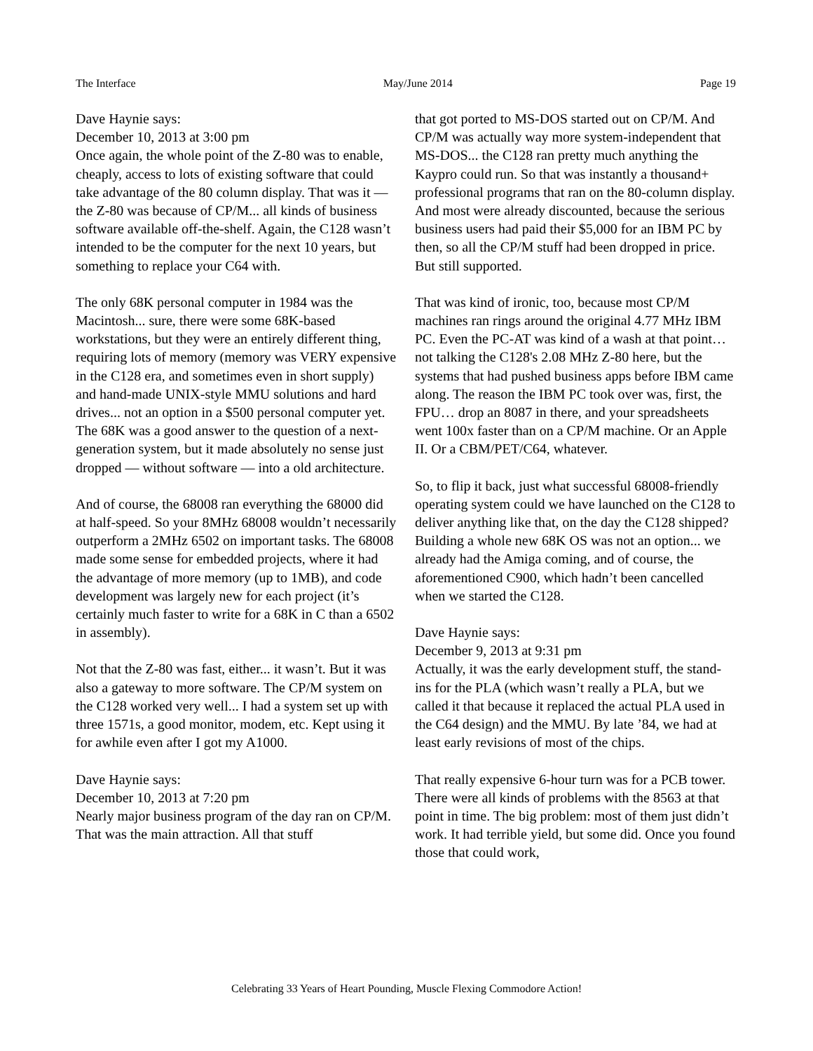The Interface May/June 2014 Page 19
Dave Haynie says:
December 10, 2013 at 3:00 pm
Once again, the whole point of the Z-80 was to enable, cheaply, access to lots of existing software that could take advantage of the 80 column display. That was it — the Z-80 was because of CP/M... all kinds of business software available off-the-shelf. Again, the C128 wasn’t intended to be the computer for the next 10 years, but something to replace your C64 with.
The only 68K personal computer in 1984 was the Macintosh... sure, there were some 68K-based workstations, but they were an entirely different thing, requiring lots of memory (memory was VERY expensive in the C128 era, and sometimes even in short supply) and hand-made UNIX-style MMU solutions and hard drives... not an option in a $500 personal computer yet. The 68K was a good answer to the question of a next-generation system, but it made absolutely no sense just dropped — without software — into a old architecture.
And of course, the 68008 ran everything the 68000 did at half-speed. So your 8MHz 68008 wouldn’t necessarily outperform a 2MHz 6502 on important tasks. The 68008 made some sense for embedded projects, where it had the advantage of more memory (up to 1MB), and code development was largely new for each project (it’s certainly much faster to write for a 68K in C than a 6502 in assembly).
Not that the Z-80 was fast, either... it wasn’t. But it was also a gateway to more software. The CP/M system on the C128 worked very well... I had a system set up with three 1571s, a good monitor, modem, etc. Kept using it for awhile even after I got my A1000.
Dave Haynie says:
December 10, 2013 at 7:20 pm
Nearly major business program of the day ran on CP/M. That was the main attraction. All that stuff
that got ported to MS-DOS started out on CP/M. And CP/M was actually way more system-independent that MS-DOS... the C128 ran pretty much anything the Kaypro could run. So that was instantly a thousand+ professional programs that ran on the 80-column display. And most were already discounted, because the serious business users had paid their $5,000 for an IBM PC by then, so all the CP/M stuff had been dropped in price. But still supported.
That was kind of ironic, too, because most CP/M machines ran rings around the original 4.77 MHz IBM PC. Even the PC-AT was kind of a wash at that point… not talking the C128's 2.08 MHz Z-80 here, but the systems that had pushed business apps before IBM came along. The reason the IBM PC took over was, first, the FPU… drop an 8087 in there, and your spreadsheets went 100x faster than on a CP/M machine. Or an Apple II. Or a CBM/PET/C64, whatever.
So, to flip it back, just what successful 68008-friendly operating system could we have launched on the C128 to deliver anything like that, on the day the C128 shipped? Building a whole new 68K OS was not an option... we already had the Amiga coming, and of course, the aforementioned C900, which hadn’t been cancelled when we started the C128.
Dave Haynie says:
December 9, 2013 at 9:31 pm
Actually, it was the early development stuff, the stand-ins for the PLA (which wasn’t really a PLA, but we called it that because it replaced the actual PLA used in the C64 design) and the MMU. By late ’84, we had at least early revisions of most of the chips.
That really expensive 6-hour turn was for a PCB tower. There were all kinds of problems with the 8563 at that point in time. The big problem: most of them just didn’t work. It had terrible yield, but some did. Once you found those that could work,
Celebrating 33 Years of Heart Pounding, Muscle Flexing Commodore Action!